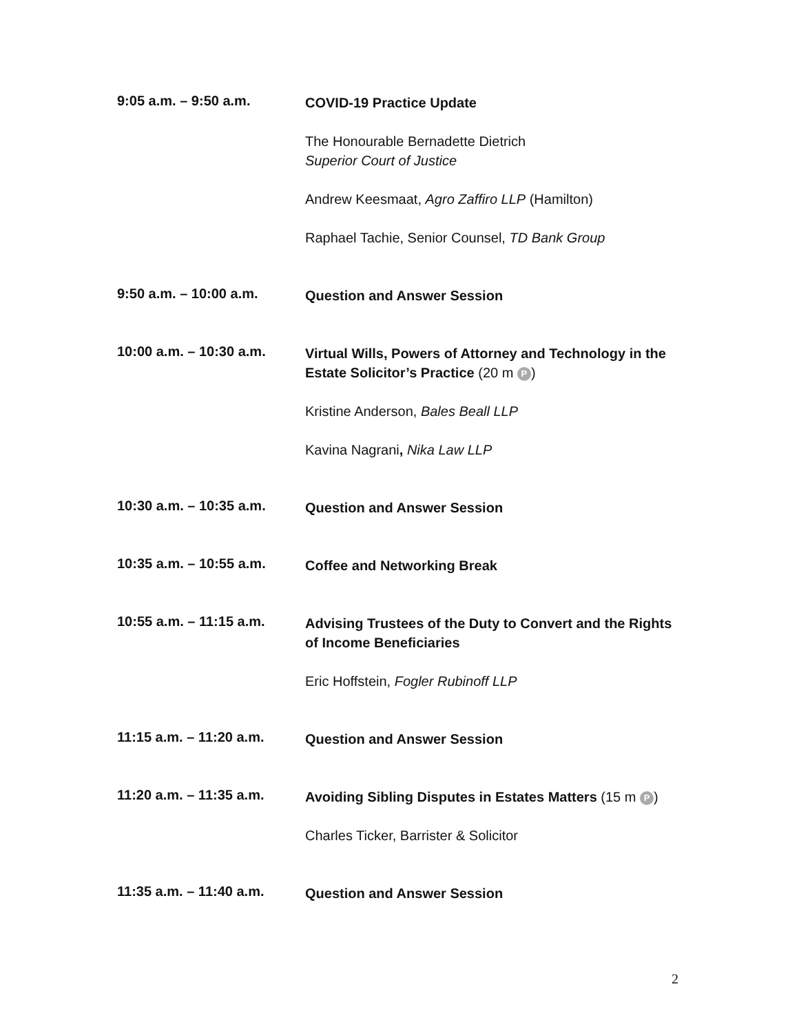9:05 a.m. – 9:50 a.m.
COVID-19 Practice Update
The Honourable Bernadette Dietrich
Superior Court of Justice
Andrew Keesmaat, Agro Zaffiro LLP (Hamilton)
Raphael Tachie, Senior Counsel, TD Bank Group
9:50 a.m. – 10:00 a.m.
Question and Answer Session
10:00 a.m. – 10:30 a.m.
Virtual Wills, Powers of Attorney and Technology in the Estate Solicitor’s Practice (20 m P)
Kristine Anderson, Bales Beall LLP
Kavina Nagrani, Nika Law LLP
10:30 a.m. – 10:35 a.m.
Question and Answer Session
10:35 a.m. – 10:55 a.m.
Coffee and Networking Break
10:55 a.m. – 11:15 a.m.
Advising Trustees of the Duty to Convert and the Rights of Income Beneficiaries
Eric Hoffstein, Fogler Rubinoff LLP
11:15 a.m. – 11:20 a.m.
Question and Answer Session
11:20 a.m. – 11:35 a.m.
Avoiding Sibling Disputes in Estates Matters (15 m P)
Charles Ticker, Barrister & Solicitor
11:35 a.m. – 11:40 a.m.
Question and Answer Session
2